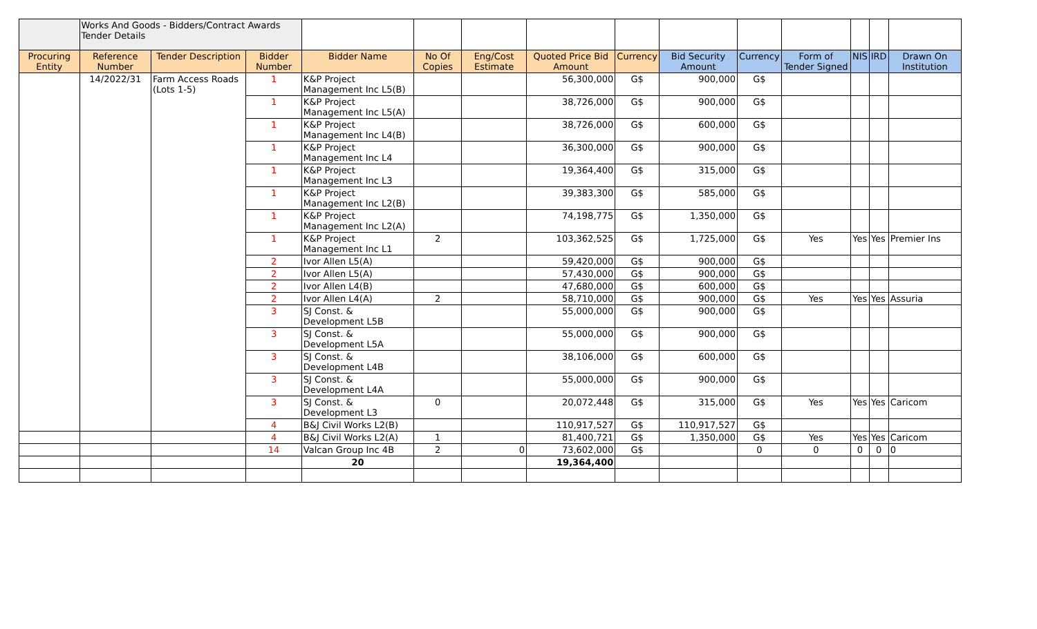| | Works And Goods - Bidders/Contract Awards Tender Details | | | | | | | | | | | | | |
| Procuring Entity | Reference Number | Tender Description | Bidder Number | Bidder Name | No Of Copies | Eng/Cost Estimate | Quoted Price Bid Amount | Currency | Bid Security Amount | Currency | Form of Tender Signed | NIS | IRD | Drawn On Institution |
| | 14/2022/31 | Farm Access Roads (Lots 1-5) | 1 | K&P Project Management Inc L5(B) | | | 56,300,000 | G$ | 900,000 | G$ | | | | |
| | | | 1 | K&P Project Management Inc L5(A) | | | 38,726,000 | G$ | 900,000 | G$ | | | | |
| | | | 1 | K&P Project Management Inc L4(B) | | | 38,726,000 | G$ | 600,000 | G$ | | | | |
| | | | 1 | K&P Project Management Inc L4 | | | 36,300,000 | G$ | 900,000 | G$ | | | | |
| | | | 1 | K&P Project Management Inc L3 | | | 19,364,400 | G$ | 315,000 | G$ | | | | |
| | | | 1 | K&P Project Management Inc L2(B) | | | 39,383,300 | G$ | 585,000 | G$ | | | | |
| | | | 1 | K&P Project Management Inc L2(A) | | | 74,198,775 | G$ | 1,350,000 | G$ | | | | |
| | | | 1 | K&P Project Management Inc L1 | 2 | | 103,362,525 | G$ | 1,725,000 | G$ | Yes | Yes | Yes | Premier Ins |
| | | | 2 | Ivor Allen L5(A) | | | 59,420,000 | G$ | 900,000 | G$ | | | | |
| | | | 2 | Ivor Allen L5(A) | | | 57,430,000 | G$ | 900,000 | G$ | | | | |
| | | | 2 | Ivor Allen L4(B) | | | 47,680,000 | G$ | 600,000 | G$ | | | | |
| | | | 2 | Ivor Allen L4(A) | 2 | | 58,710,000 | G$ | 900,000 | G$ | Yes | Yes | Yes | Assuria |
| | | | 3 | SJ Const. & Development L5B | | | 55,000,000 | G$ | 900,000 | G$ | | | | |
| | | | 3 | SJ Const. & Development L5A | | | 55,000,000 | G$ | 900,000 | G$ | | | | |
| | | | 3 | SJ Const. & Development L4B | | | 38,106,000 | G$ | 600,000 | G$ | | | | |
| | | | 3 | SJ Const. & Development L4A | | | 55,000,000 | G$ | 900,000 | G$ | | | | |
| | | | 3 | SJ Const. & Development L3 | 0 | | 20,072,448 | G$ | 315,000 | G$ | Yes | Yes | Yes | Caricom |
| | | | 4 | B&J Civil Works L2(B) | | | 110,917,527 | G$ | 110,917,527 | G$ | | | | |
| | | | 4 | B&J Civil Works L2(A) | 1 | | 81,400,721 | G$ | 1,350,000 | G$ | Yes | Yes | Yes | Caricom |
| | | | 14 | Valcan Group Inc 4B | 2 | 0 | 73,602,000 | G$ | | 0 | 0 | 0 | 0 | 0 |
| | | | | 20 | | | 19,364,400 | | | | | | | |